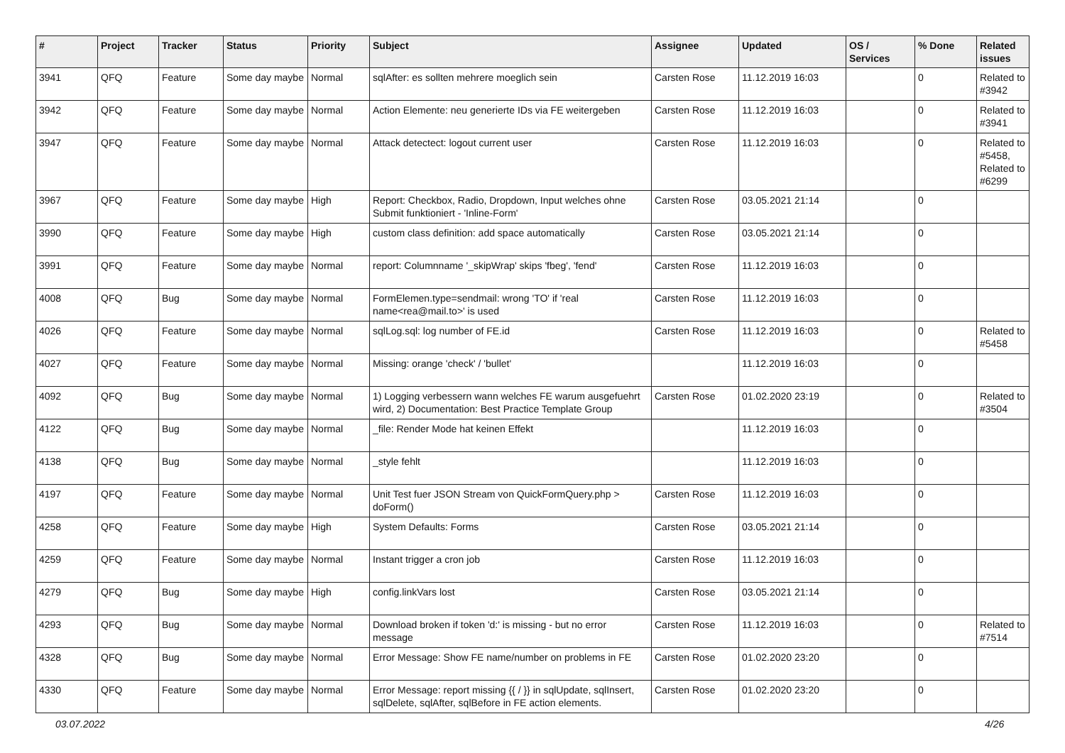| # | Project | Tracker | Status | Priority | Subject | Assignee | Updated | OS / Services | % Done | Related issues |
| --- | --- | --- | --- | --- | --- | --- | --- | --- | --- | --- |
| 3941 | QFQ | Feature | Some day maybe | Normal | sqlAfter: es sollten mehrere moeglich sein | Carsten Rose | 11.12.2019 16:03 | | 0 | Related to #3942 |
| 3942 | QFQ | Feature | Some day maybe | Normal | Action Elemente: neu generierte IDs via FE weitergeben | Carsten Rose | 11.12.2019 16:03 | | 0 | Related to #3941 |
| 3947 | QFQ | Feature | Some day maybe | Normal | Attack detectect: logout current user | Carsten Rose | 11.12.2019 16:03 | | 0 | Related to #5458, Related to #6299 |
| 3967 | QFQ | Feature | Some day maybe | High | Report: Checkbox, Radio, Dropdown, Input welches ohne Submit funktioniert - 'Inline-Form' | Carsten Rose | 03.05.2021 21:14 | | 0 | |
| 3990 | QFQ | Feature | Some day maybe | High | custom class definition: add space automatically | Carsten Rose | 03.05.2021 21:14 | | 0 | |
| 3991 | QFQ | Feature | Some day maybe | Normal | report: Columnname '_skipWrap' skips 'fbeg', 'fend' | Carsten Rose | 11.12.2019 16:03 | | 0 | |
| 4008 | QFQ | Bug | Some day maybe | Normal | FormElemen.type=sendmail: wrong 'TO' if 'real name<rea@mail.to>' is used | Carsten Rose | 11.12.2019 16:03 | | 0 | |
| 4026 | QFQ | Feature | Some day maybe | Normal | sqlLog.sql: log number of FE.id | Carsten Rose | 11.12.2019 16:03 | | 0 | Related to #5458 |
| 4027 | QFQ | Feature | Some day maybe | Normal | Missing: orange 'check' / 'bullet' | | 11.12.2019 16:03 | | 0 | |
| 4092 | QFQ | Bug | Some day maybe | Normal | 1) Logging verbessern wann welches FE warum ausgefuehrt wird, 2) Documentation: Best Practice Template Group | Carsten Rose | 01.02.2020 23:19 | | 0 | Related to #3504 |
| 4122 | QFQ | Bug | Some day maybe | Normal | _file: Render Mode hat keinen Effekt | | 11.12.2019 16:03 | | 0 | |
| 4138 | QFQ | Bug | Some day maybe | Normal | _style fehlt | | 11.12.2019 16:03 | | 0 | |
| 4197 | QFQ | Feature | Some day maybe | Normal | Unit Test fuer JSON Stream von QuickFormQuery.php > doForm() | Carsten Rose | 11.12.2019 16:03 | | 0 | |
| 4258 | QFQ | Feature | Some day maybe | High | System Defaults: Forms | Carsten Rose | 03.05.2021 21:14 | | 0 | |
| 4259 | QFQ | Feature | Some day maybe | Normal | Instant trigger a cron job | Carsten Rose | 11.12.2019 16:03 | | 0 | |
| 4279 | QFQ | Bug | Some day maybe | High | config.linkVars lost | Carsten Rose | 03.05.2021 21:14 | | 0 | |
| 4293 | QFQ | Bug | Some day maybe | Normal | Download broken if token 'd:' is missing - but no error message | Carsten Rose | 11.12.2019 16:03 | | 0 | Related to #7514 |
| 4328 | QFQ | Bug | Some day maybe | Normal | Error Message: Show FE name/number on problems in FE | Carsten Rose | 01.02.2020 23:20 | | 0 | |
| 4330 | QFQ | Feature | Some day maybe | Normal | Error Message: report missing {{ / }} in sqlUpdate, sqlInsert, sqlDelete, sqlAfter, sqlBefore in FE action elements. | Carsten Rose | 01.02.2020 23:20 | | 0 | |
03.07.2022 4/26